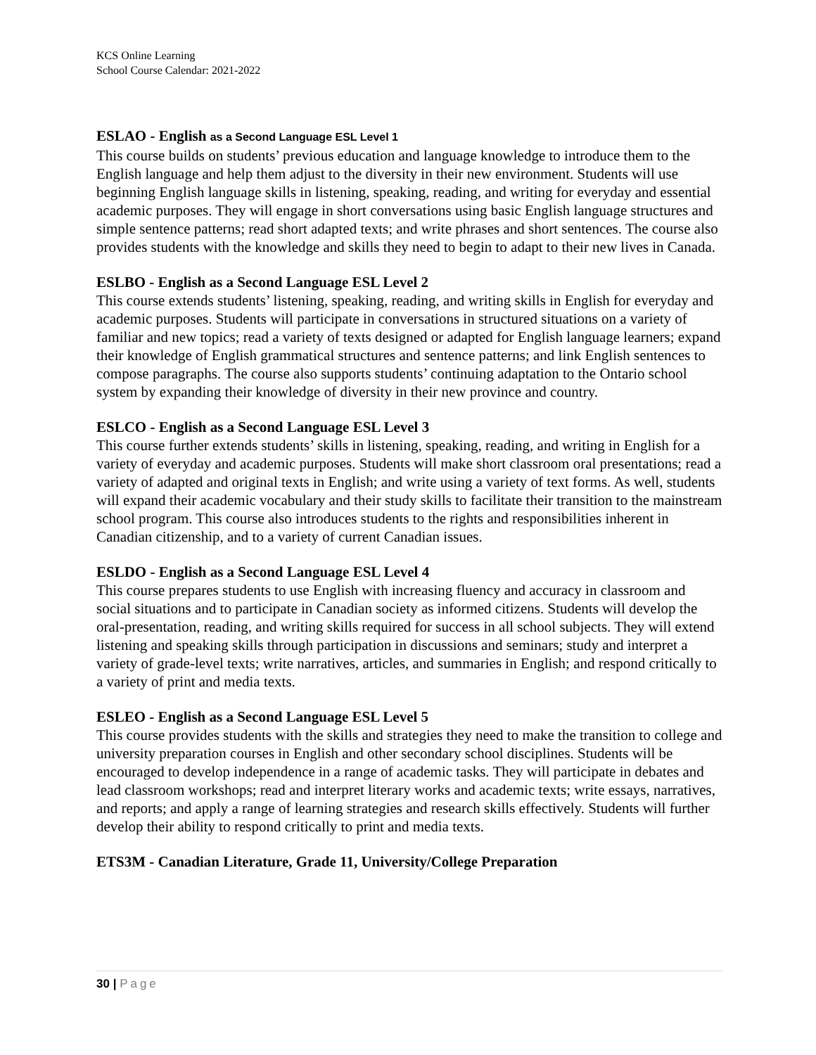KCS Online Learning
School Course Calendar: 2021-2022
ESLAO - English as a Second Language ESL Level 1
This course builds on students’ previous education and language knowledge to introduce them to the English language and help them adjust to the diversity in their new environment. Students will use beginning English language skills in listening, speaking, reading, and writing for everyday and essential academic purposes. They will engage in short conversations using basic English language structures and simple sentence patterns; read short adapted texts; and write phrases and short sentences. The course also provides students with the knowledge and skills they need to begin to adapt to their new lives in Canada.
ESLBO - English as a Second Language ESL Level 2
This course extends students’ listening, speaking, reading, and writing skills in English for everyday and academic purposes. Students will participate in conversations in structured situations on a variety of familiar and new topics; read a variety of texts designed or adapted for English language learners; expand their knowledge of English grammatical structures and sentence patterns; and link English sentences to compose paragraphs. The course also supports students’ continuing adaptation to the Ontario school system by expanding their knowledge of diversity in their new province and country.
ESLCO - English as a Second Language ESL Level 3
This course further extends students’ skills in listening, speaking, reading, and writing in English for a variety of everyday and academic purposes. Students will make short classroom oral presentations; read a variety of adapted and original texts in English; and write using a variety of text forms. As well, students will expand their academic vocabulary and their study skills to facilitate their transition to the mainstream school program. This course also introduces students to the rights and responsibilities inherent in Canadian citizenship, and to a variety of current Canadian issues.
ESLDO - English as a Second Language ESL Level 4
This course prepares students to use English with increasing fluency and accuracy in classroom and social situations and to participate in Canadian society as informed citizens. Students will develop the oral-presentation, reading, and writing skills required for success in all school subjects. They will extend listening and speaking skills through participation in discussions and seminars; study and interpret a variety of grade-level texts; write narratives, articles, and summaries in English; and respond critically to a variety of print and media texts.
ESLEO - English as a Second Language ESL Level 5
This course provides students with the skills and strategies they need to make the transition to college and university preparation courses in English and other secondary school disciplines. Students will be encouraged to develop independence in a range of academic tasks. They will participate in debates and lead classroom workshops; read and interpret literary works and academic texts; write essays, narratives, and reports; and apply a range of learning strategies and research skills effectively. Students will further develop their ability to respond critically to print and media texts.
ETS3M - Canadian Literature, Grade 11, University/College Preparation
30 | Page